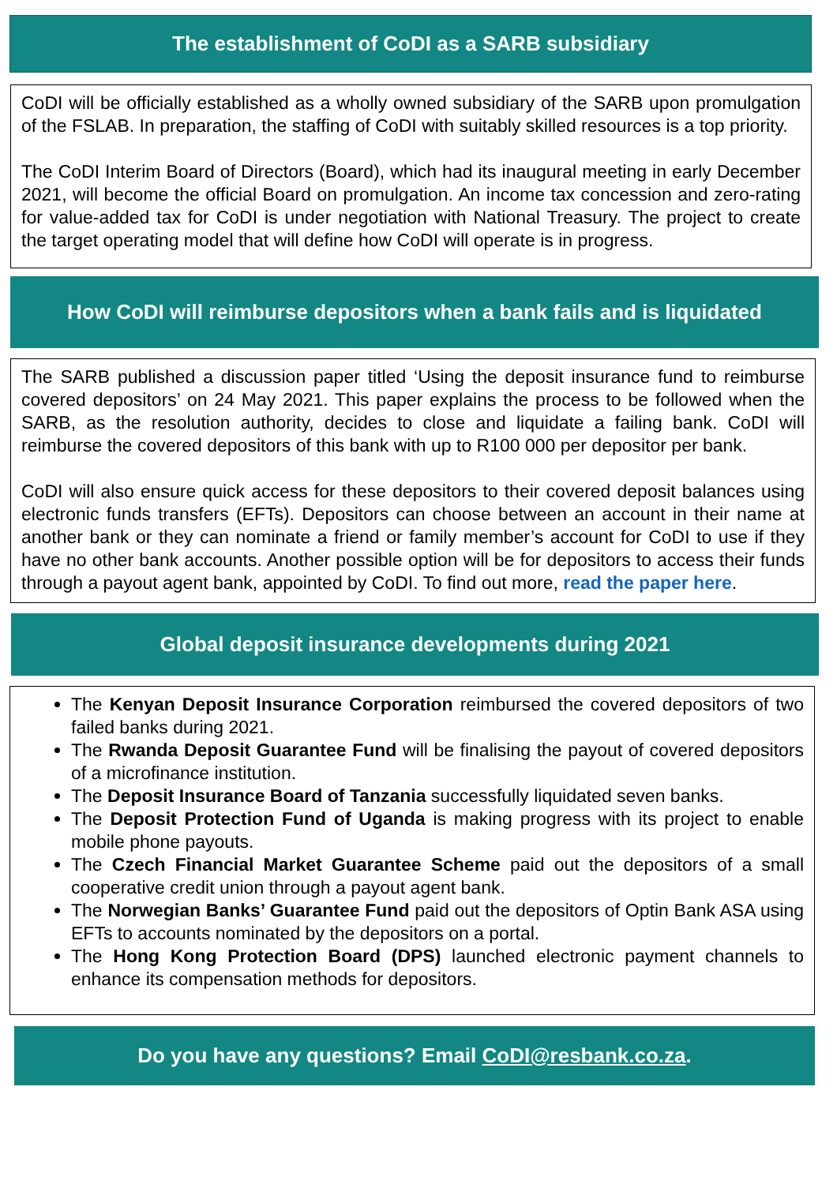The establishment of CoDI as a SARB subsidiary
CoDI will be officially established as a wholly owned subsidiary of the SARB upon promulgation of the FSLAB. In preparation, the staffing of CoDI with suitably skilled resources is a top priority.
The CoDI Interim Board of Directors (Board), which had its inaugural meeting in early December 2021, will become the official Board on promulgation. An income tax concession and zero-rating for value-added tax for CoDI is under negotiation with National Treasury. The project to create the target operating model that will define how CoDI will operate is in progress.
How CoDI will reimburse depositors when a bank fails and is liquidated
The SARB published a discussion paper titled ‘Using the deposit insurance fund to reimburse covered depositors’ on 24 May 2021. This paper explains the process to be followed when the SARB, as the resolution authority, decides to close and liquidate a failing bank. CoDI will reimburse the covered depositors of this bank with up to R100 000 per depositor per bank.
CoDI will also ensure quick access for these depositors to their covered deposit balances using electronic funds transfers (EFTs). Depositors can choose between an account in their name at another bank or they can nominate a friend or family member’s account for CoDI to use if they have no other bank accounts. Another possible option will be for depositors to access their funds through a payout agent bank, appointed by CoDI. To find out more, read the paper here.
Global deposit insurance developments during 2021
The Kenyan Deposit Insurance Corporation reimbursed the covered depositors of two failed banks during 2021.
The Rwanda Deposit Guarantee Fund will be finalising the payout of covered depositors of a microfinance institution.
The Deposit Insurance Board of Tanzania successfully liquidated seven banks.
The Deposit Protection Fund of Uganda is making progress with its project to enable mobile phone payouts.
The Czech Financial Market Guarantee Scheme paid out the depositors of a small cooperative credit union through a payout agent bank.
The Norwegian Banks’ Guarantee Fund paid out the depositors of Optin Bank ASA using EFTs to accounts nominated by the depositors on a portal.
The Hong Kong Protection Board (DPS) launched electronic payment channels to enhance its compensation methods for depositors.
Do you have any questions? Email CoDI@resbank.co.za.